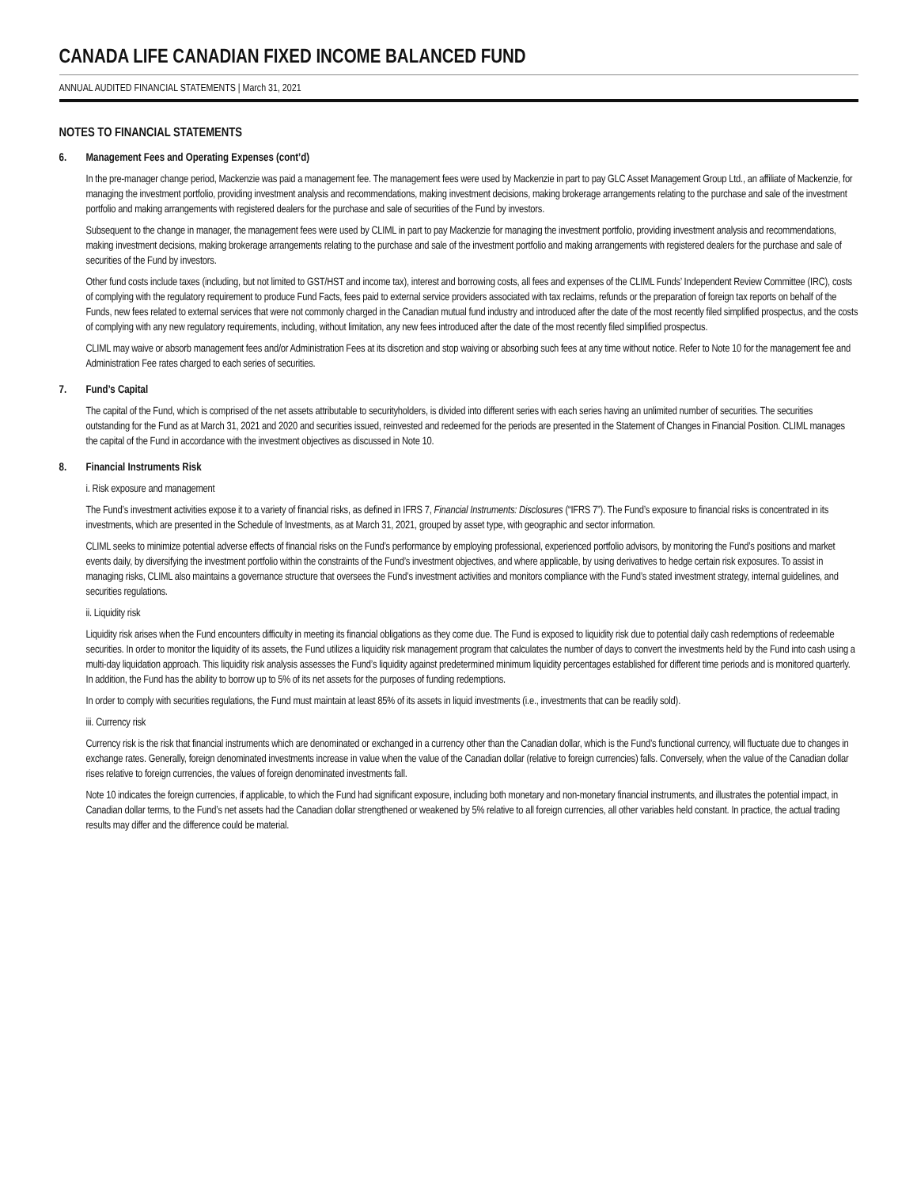CANADA LIFE CANADIAN FIXED INCOME BALANCED FUND
ANNUAL AUDITED FINANCIAL STATEMENTS | March 31, 2021
NOTES TO FINANCIAL STATEMENTS
6. Management Fees and Operating Expenses (cont’d)
In the pre-manager change period, Mackenzie was paid a management fee. The management fees were used by Mackenzie in part to pay GLC Asset Management Group Ltd., an affiliate of Mackenzie, for managing the investment portfolio, providing investment analysis and recommendations, making investment decisions, making brokerage arrangements relating to the purchase and sale of the investment portfolio and making arrangements with registered dealers for the purchase and sale of securities of the Fund by investors.
Subsequent to the change in manager, the management fees were used by CLIML in part to pay Mackenzie for managing the investment portfolio, providing investment analysis and recommendations, making investment decisions, making brokerage arrangements relating to the purchase and sale of the investment portfolio and making arrangements with registered dealers for the purchase and sale of securities of the Fund by investors.
Other fund costs include taxes (including, but not limited to GST/HST and income tax), interest and borrowing costs, all fees and expenses of the CLIML Funds’ Independent Review Committee (IRC), costs of complying with the regulatory requirement to produce Fund Facts, fees paid to external service providers associated with tax reclaims, refunds or the preparation of foreign tax reports on behalf of the Funds, new fees related to external services that were not commonly charged in the Canadian mutual fund industry and introduced after the date of the most recently filed simplified prospectus, and the costs of complying with any new regulatory requirements, including, without limitation, any new fees introduced after the date of the most recently filed simplified prospectus.
CLIML may waive or absorb management fees and/or Administration Fees at its discretion and stop waiving or absorbing such fees at any time without notice. Refer to Note 10 for the management fee and Administration Fee rates charged to each series of securities.
7. Fund’s Capital
The capital of the Fund, which is comprised of the net assets attributable to securityholders, is divided into different series with each series having an unlimited number of securities. The securities outstanding for the Fund as at March 31, 2021 and 2020 and securities issued, reinvested and redeemed for the periods are presented in the Statement of Changes in Financial Position. CLIML manages the capital of the Fund in accordance with the investment objectives as discussed in Note 10.
8. Financial Instruments Risk
i. Risk exposure and management
The Fund’s investment activities expose it to a variety of financial risks, as defined in IFRS 7, Financial Instruments: Disclosures (“IFRS 7”). The Fund’s exposure to financial risks is concentrated in its investments, which are presented in the Schedule of Investments, as at March 31, 2021, grouped by asset type, with geographic and sector information.
CLIML seeks to minimize potential adverse effects of financial risks on the Fund’s performance by employing professional, experienced portfolio advisors, by monitoring the Fund’s positions and market events daily, by diversifying the investment portfolio within the constraints of the Fund’s investment objectives, and where applicable, by using derivatives to hedge certain risk exposures. To assist in managing risks, CLIML also maintains a governance structure that oversees the Fund’s investment activities and monitors compliance with the Fund’s stated investment strategy, internal guidelines, and securities regulations.
ii. Liquidity risk
Liquidity risk arises when the Fund encounters difficulty in meeting its financial obligations as they come due. The Fund is exposed to liquidity risk due to potential daily cash redemptions of redeemable securities. In order to monitor the liquidity of its assets, the Fund utilizes a liquidity risk management program that calculates the number of days to convert the investments held by the Fund into cash using a multi-day liquidation approach. This liquidity risk analysis assesses the Fund’s liquidity against predetermined minimum liquidity percentages established for different time periods and is monitored quarterly. In addition, the Fund has the ability to borrow up to 5% of its net assets for the purposes of funding redemptions.
In order to comply with securities regulations, the Fund must maintain at least 85% of its assets in liquid investments (i.e., investments that can be readily sold).
iii. Currency risk
Currency risk is the risk that financial instruments which are denominated or exchanged in a currency other than the Canadian dollar, which is the Fund’s functional currency, will fluctuate due to changes in exchange rates. Generally, foreign denominated investments increase in value when the value of the Canadian dollar (relative to foreign currencies) falls. Conversely, when the value of the Canadian dollar rises relative to foreign currencies, the values of foreign denominated investments fall.
Note 10 indicates the foreign currencies, if applicable, to which the Fund had significant exposure, including both monetary and non-monetary financial instruments, and illustrates the potential impact, in Canadian dollar terms, to the Fund’s net assets had the Canadian dollar strengthened or weakened by 5% relative to all foreign currencies, all other variables held constant. In practice, the actual trading results may differ and the difference could be material.